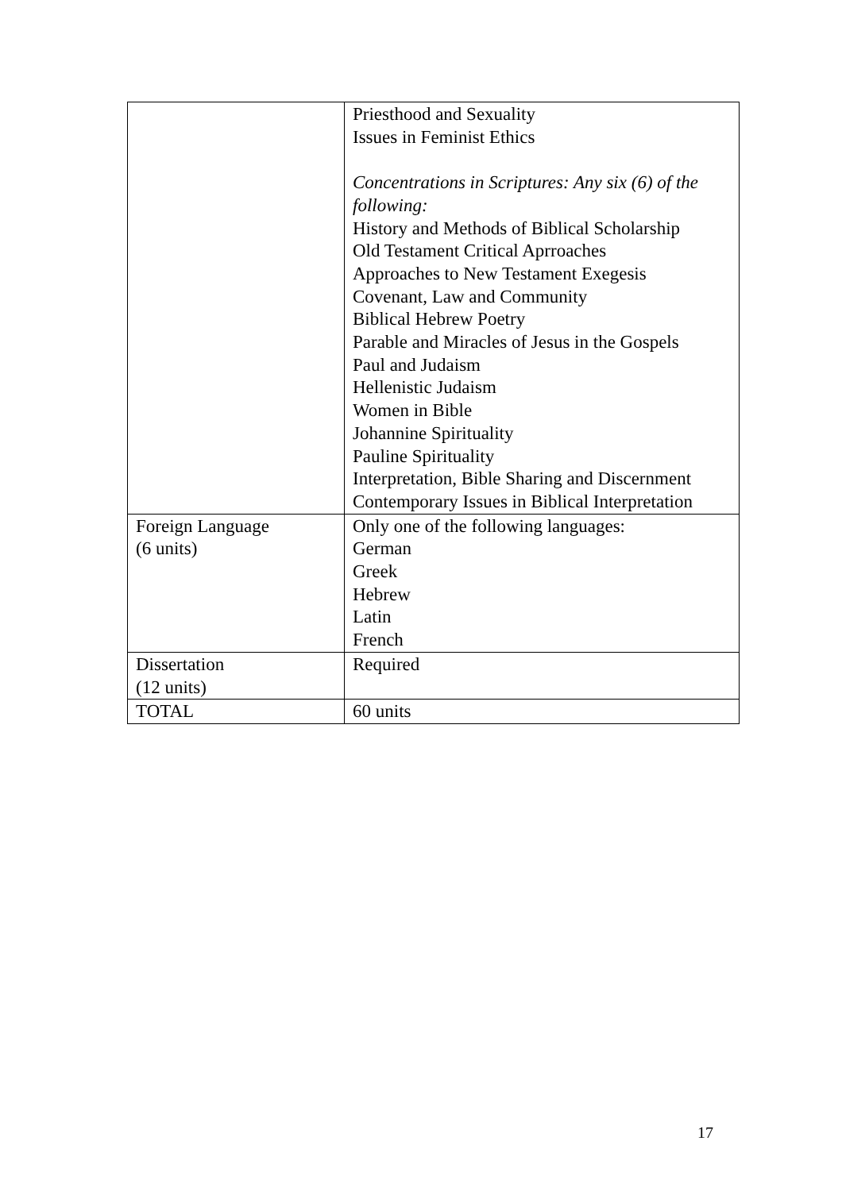| | Priesthood and Sexuality Issues in Feminist Ethics Concentrations in Scriptures: Any six (6) of the following: History and Methods of Biblical Scholarship Old Testament Critical Aprroaches Approaches to New Testament Exegesis Covenant, Law and Community Biblical Hebrew Poetry Parable and Miracles of Jesus in the Gospels Paul and Judaism Hellenistic Judaism Women in Bible Johannine Spirituality Pauline Spirituality Interpretation, Bible Sharing and Discernment Contemporary Issues in Biblical Interpretation |
| Foreign Language (6 units) | Only one of the following languages: German Greek Hebrew Latin French |
| Dissertation (12 units) | Required |
| TOTAL | 60 units |
17